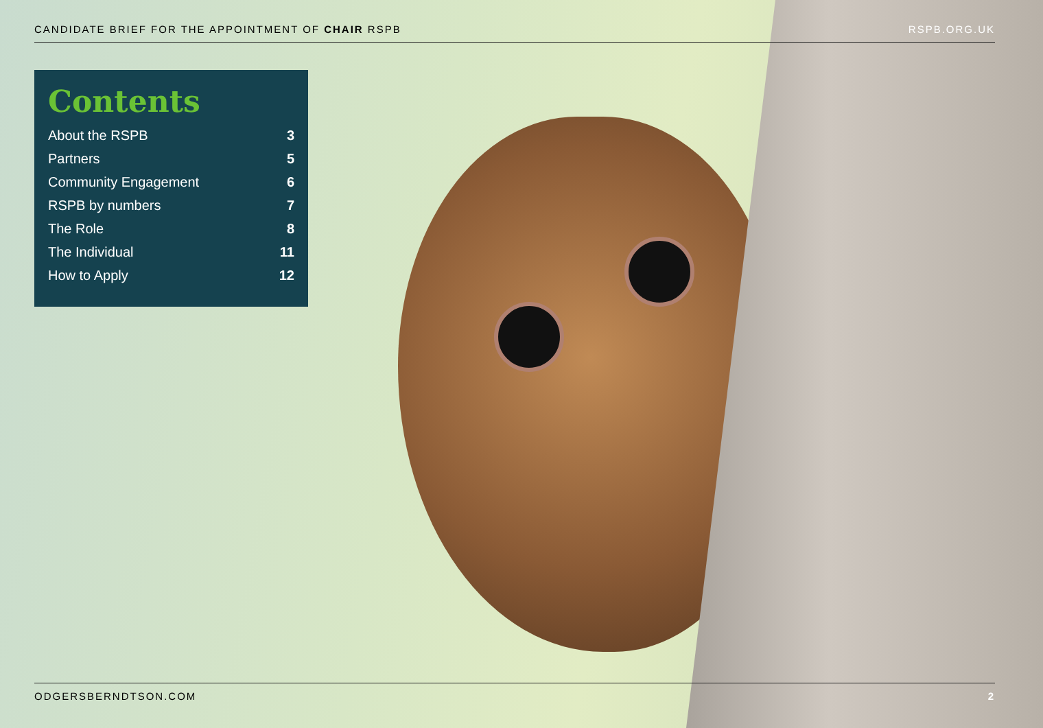CANDIDATE BRIEF FOR THE APPOINTMENT OF CHAIR RSPB RSPB.ORG.UK
Contents
About the RSPB 3
Partners 5
Community Engagement 6
RSPB by numbers 7
The Role 8
The Individual 11
How to Apply 12
ODGERSBERNDTSON.COM 2